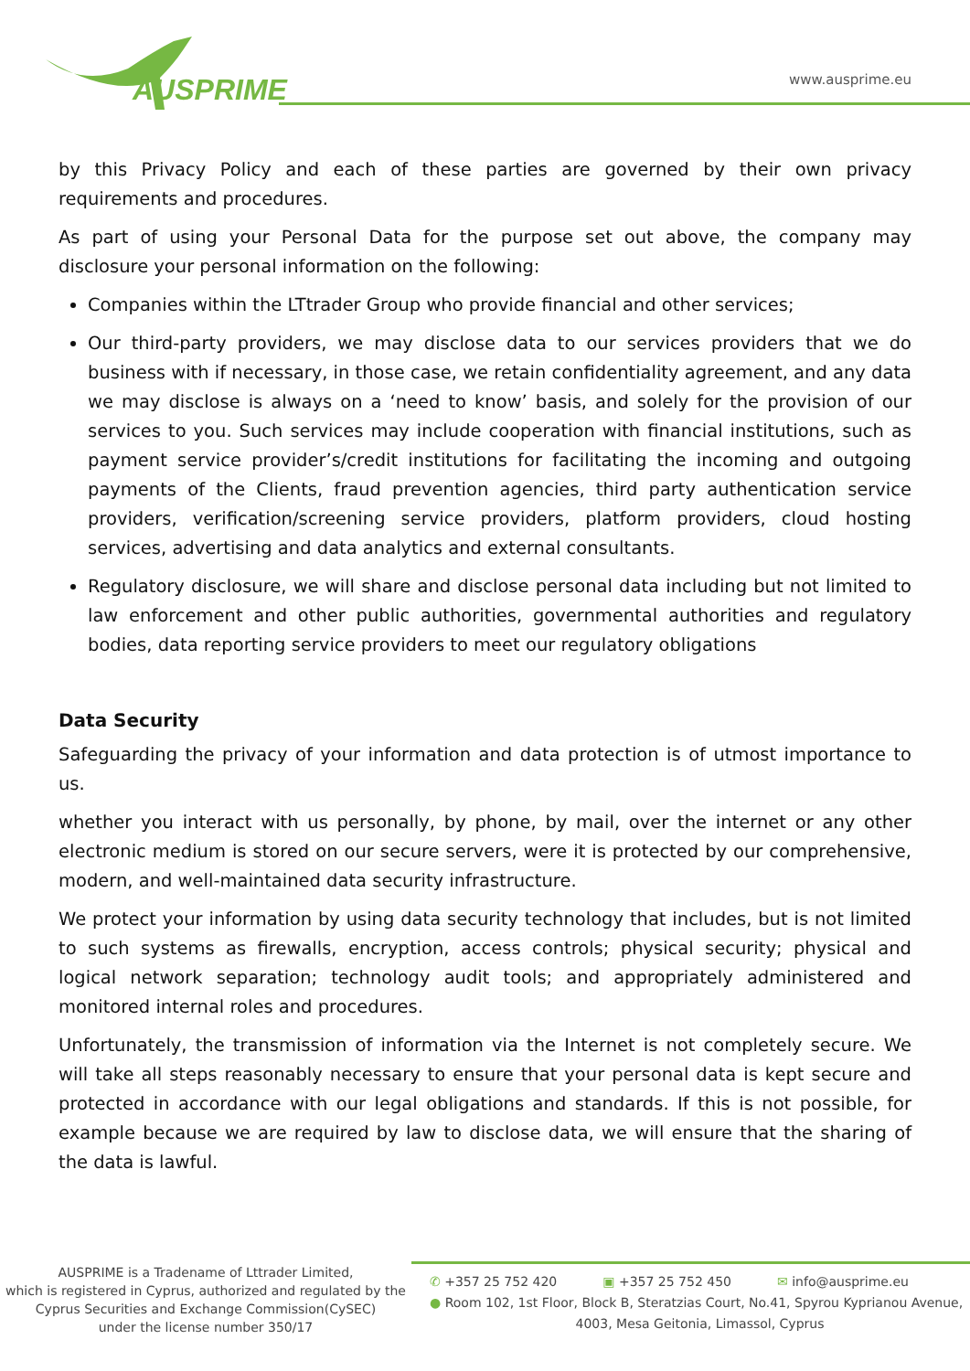AUSPRIME
www.ausprime.eu
by this Privacy Policy and each of these parties are governed by their own privacy requirements and procedures.
As part of using your Personal Data for the purpose set out above, the company may disclosure your personal information on the following:
Companies within the LTtrader Group who provide financial and other services;
Our third-party providers, we may disclose data to our services providers that we do business with if necessary, in those case, we retain confidentiality agreement, and any data we may disclose is always on a ‘need to know’ basis, and solely for the provision of our services to you. Such services may include cooperation with financial institutions, such as payment service provider’s/credit institutions for facilitating the incoming and outgoing payments of the Clients, fraud prevention agencies, third party authentication service providers, verification/screening service providers, platform providers, cloud hosting services, advertising and data analytics and external consultants.
Regulatory disclosure, we will share and disclose personal data including but not limited to law enforcement and other public authorities, governmental authorities and regulatory bodies, data reporting service providers to meet our regulatory obligations
Data Security
Safeguarding the privacy of your information and data protection is of utmost importance to us.
whether you interact with us personally, by phone, by mail, over the internet or any other electronic medium is stored on our secure servers, were it is protected by our comprehensive, modern, and well-maintained data security infrastructure.
We protect your information by using data security technology that includes, but is not limited to such systems as firewalls, encryption, access controls; physical security; physical and logical network separation; technology audit tools; and appropriately administered and monitored internal roles and procedures.
Unfortunately, the transmission of information via the Internet is not completely secure. We will take all steps reasonably necessary to ensure that your personal data is kept secure and protected in accordance with our legal obligations and standards. If this is not possible, for example because we are required by law to disclose data, we will ensure that the sharing of the data is lawful.
AUSPRIME is a Tradename of Lttrader Limited,
which is registered in Cyprus, authorized and regulated by the
Cyprus Securities and Exchange Commission(CySEC)
under the license number 350/17
✆ +357 25 752 420 ▣ +357 25 752 450 ✉ info@ausprime.eu
● Room 102, 1st Floor, Block B, Steratzias Court, No.41, Spyrou Kyprianou Avenue,
4003, Mesa Geitonia, Limassol, Cyprus